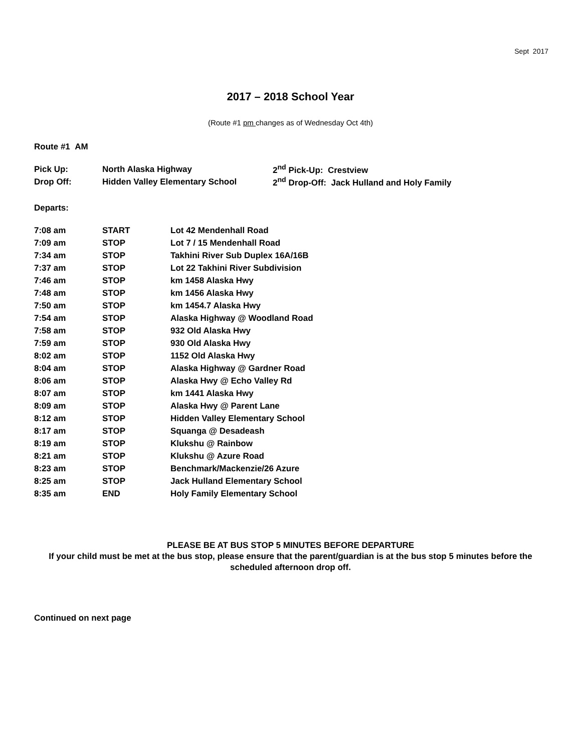Sept 2017
2017 – 2018 School Year
(Route #1 pm changes as of Wednesday Oct 4th)
Route #1 AM
| Pick Up: | North Alaska Highway | 2<sup>nd</sup> Pick-Up: Crestview |
| Drop Off: | Hidden Valley Elementary School | 2<sup>nd</sup> Drop-Off: Jack Hulland and Holy Family |
Departs:
| 7:08 am | START | Lot 42 Mendenhall Road |
| 7:09 am | STOP | Lot 7 / 15 Mendenhall Road |
| 7:34 am | STOP | Takhini River Sub Duplex 16A/16B |
| 7:37 am | STOP | Lot 22 Takhini River Subdivision |
| 7:46 am | STOP | km 1458 Alaska Hwy |
| 7:48 am | STOP | km 1456 Alaska Hwy |
| 7:50 am | STOP | km 1454.7 Alaska Hwy |
| 7:54 am | STOP | Alaska Highway @ Woodland Road |
| 7:58 am | STOP | 932 Old Alaska Hwy |
| 7:59 am | STOP | 930 Old Alaska Hwy |
| 8:02 am | STOP | 1152 Old Alaska Hwy |
| 8:04 am | STOP | Alaska Highway @ Gardner Road |
| 8:06 am | STOP | Alaska Hwy @ Echo Valley Rd |
| 8:07 am | STOP | km 1441 Alaska Hwy |
| 8:09 am | STOP | Alaska Hwy @ Parent Lane |
| 8:12 am | STOP | Hidden Valley Elementary School |
| 8:17 am | STOP | Squanga @ Desadeash |
| 8:19 am | STOP | Klukshu @ Rainbow |
| 8:21 am | STOP | Klukshu @ Azure Road |
| 8:23 am | STOP | Benchmark/Mackenzie/26 Azure |
| 8:25 am | STOP | Jack Hulland Elementary School |
| 8:35 am | END | Holy Family Elementary School |
PLEASE BE AT BUS STOP 5 MINUTES BEFORE DEPARTURE
If your child must be met at the bus stop, please ensure that the parent/guardian is at the bus stop 5 minutes before the scheduled afternoon drop off.
Continued on next page